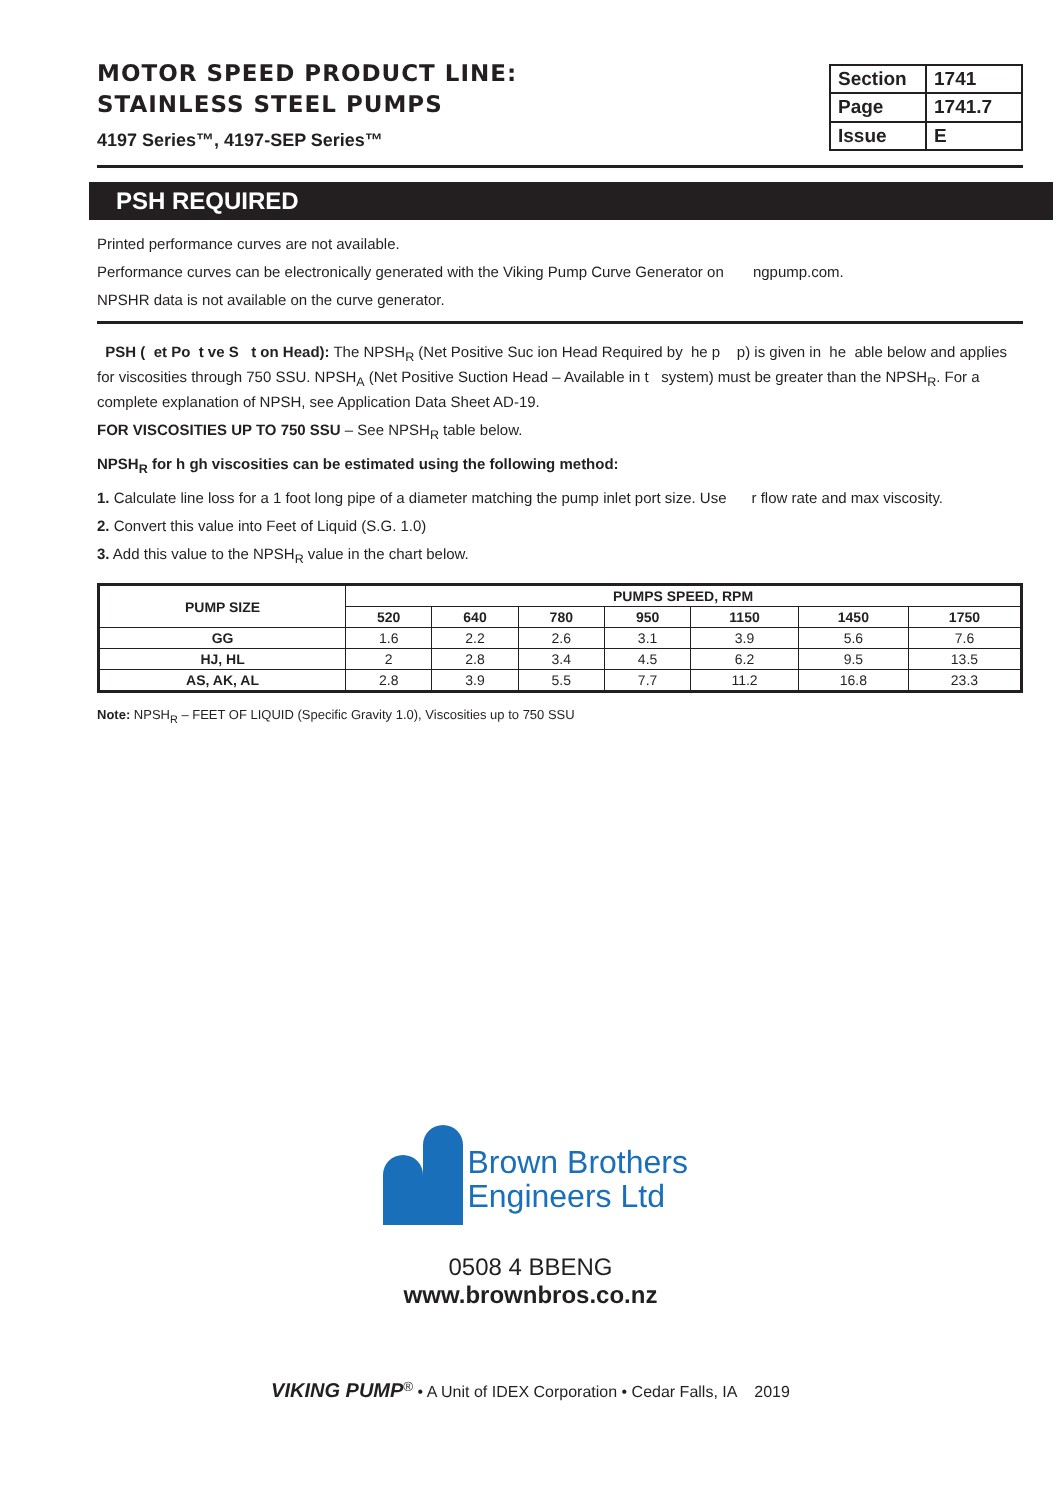MOTOR SPEED PRODUCT LINE:
STAINLESS STEEL PUMPS
4197 Series™, 4197-SEP Series™
| Section | 1741 |
| Page | 1741.7 |
| Issue | E |
PSH REQUIRED
Printed performance curves are not available.
Performance curves can be electronically generated with the Viking Pump Curve Generator on ngpump.com.
NPSHR data is not available on the curve generator.
PSH ( et Po t ve S t on Head): The NPSH<sub>R</sub> (Net Positive Suc ion Head Required by he p p) is given in he able below and applies for viscosities through 750 SSU. NPSH<sub>A</sub> (Net Positive Suction Head – Available in t system) must be greater than the NPSH<sub>R</sub>. For a complete explanation of NPSH, see Application Data Sheet AD-19.
FOR VISCOSITIES UP TO 750 SSU – See NPSH<sub>R</sub> table below.
NPSH<sub>R</sub> for h gh viscosities can be estimated using the following method:
1. Calculate line loss for a 1 foot long pipe of a diameter matching the pump inlet port size. Use r flow rate and max viscosity.
2. Convert this value into Feet of Liquid (S.G. 1.0)
3. Add this value to the NPSH<sub>R</sub> value in the chart below.
| PUMP SIZE | PUMPS SPEED, RPM | | | | | | |
| --- | --- | --- | --- | --- | --- | --- | --- |
| | 520 | 640 | 780 | 950 | 1150 | 1450 | 1750 |
| GG | 1.6 | 2.2 | 2.6 | 3.1 | 3.9 | 5.6 | 7.6 |
| HJ, HL | 2 | 2.8 | 3.4 | 4.5 | 6.2 | 9.5 | 13.5 |
| AS, AK, AL | 2.8 | 3.9 | 5.5 | 7.7 | 11.2 | 16.8 | 23.3 |
Note: NPSH<sub>R</sub> – FEET OF LIQUID (Specific Gravity 1.0), Viscosities up to 750 SSU
Brown Brothers
Engineers Ltd
0508 4 BBENG
www.brownbros.co.nz
VIKING PUMP<sup>®</sup> • A Unit of IDEX Corporation • Cedar Falls, IA 2019